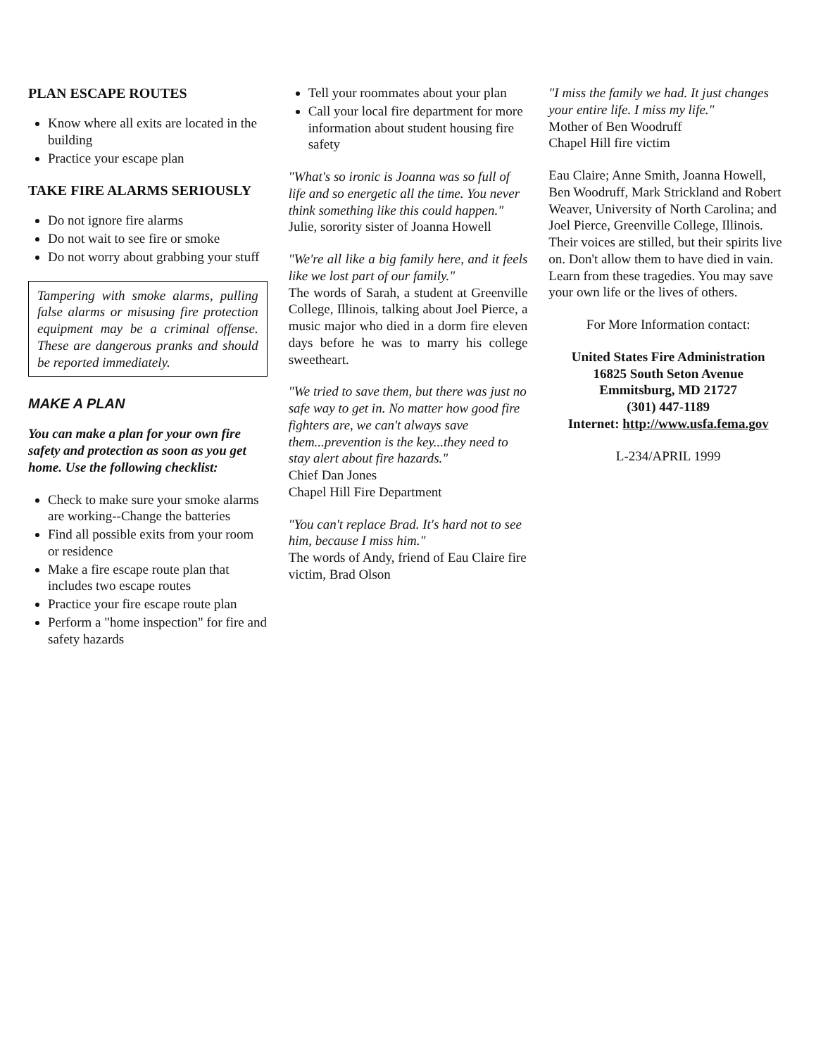PLAN ESCAPE ROUTES
Know where all exits are located in the building
Practice your escape plan
TAKE FIRE ALARMS SERIOUSLY
Do not ignore fire alarms
Do not wait to see fire or smoke
Do not worry about grabbing your stuff
Tampering with smoke alarms, pulling false alarms or misusing fire protection equipment may be a criminal offense. These are dangerous pranks and should be reported immediately.
MAKE A PLAN
You can make a plan for your own fire safety and protection as soon as you get home. Use the following checklist:
Check to make sure your smoke alarms are working--Change the batteries
Find all possible exits from your room or residence
Make a fire escape route plan that includes two escape routes
Practice your fire escape route plan
Perform a "home inspection" for fire and safety hazards
Tell your roommates about your plan
Call your local fire department for more information about student housing fire safety
"What's so ironic is Joanna was so full of life and so energetic all the time. You never think something like this could happen."
Julie, sorority sister of Joanna Howell
"We're all like a big family here, and it feels like we lost part of our family."
The words of Sarah, a student at Greenville College, Illinois, talking about Joel Pierce, a music major who died in a dorm fire eleven days before he was to marry his college sweetheart.
"We tried to save them, but there was just no safe way to get in. No matter how good fire fighters are, we can't always save them...prevention is the key...they need to stay alert about fire hazards."
Chief Dan Jones
Chapel Hill Fire Department
"You can't replace Brad. It's hard not to see him, because I miss him."
The words of Andy, friend of Eau Claire fire victim, Brad Olson
"I miss the family we had. It just changes your entire life. I miss my life."
Mother of Ben Woodruff
Chapel Hill fire victim
Eau Claire; Anne Smith, Joanna Howell, Ben Woodruff, Mark Strickland and Robert Weaver, University of North Carolina; and Joel Pierce, Greenville College, Illinois. Their voices are stilled, but their spirits live on. Don't allow them to have died in vain. Learn from these tragedies. You may save your own life or the lives of others.
For More Information contact:
United States Fire Administration
16825 South Seton Avenue
Emmitsburg, MD 21727
(301) 447-1189
Internet: http://www.usfa.fema.gov
L-234/APRIL 1999